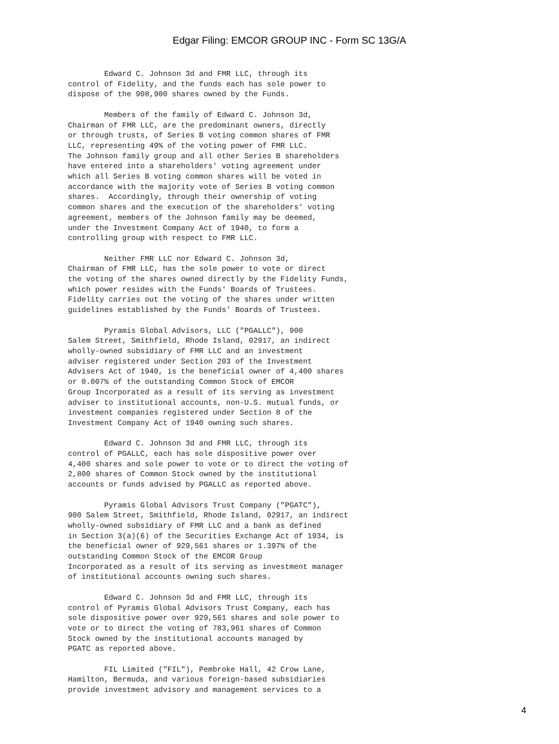Edgar Filing: EMCOR GROUP INC - Form SC 13G/A
        Edward C. Johnson 3d and FMR LLC, through its
control of Fidelity, and the funds each has sole power to
dispose of the 908,900 shares owned by the Funds.

        Members of the family of Edward C. Johnson 3d,
Chairman of FMR LLC, are the predominant owners, directly
or through trusts, of Series B voting common shares of FMR
LLC, representing 49% of the voting power of FMR LLC.
The Johnson family group and all other Series B shareholders
have entered into a shareholders' voting agreement under
which all Series B voting common shares will be voted in
accordance with the majority vote of Series B voting common
shares.  Accordingly, through their ownership of voting
common shares and the execution of the shareholders' voting
agreement, members of the Johnson family may be deemed,
under the Investment Company Act of 1940, to form a
controlling group with respect to FMR LLC.

        Neither FMR LLC nor Edward C. Johnson 3d,
Chairman of FMR LLC, has the sole power to vote or direct
the voting of the shares owned directly by the Fidelity Funds,
which power resides with the Funds' Boards of Trustees.
Fidelity carries out the voting of the shares under written
guidelines established by the Funds' Boards of Trustees.

        Pyramis Global Advisors, LLC ("PGALLC"), 900
Salem Street, Smithfield, Rhode Island, 02917, an indirect
wholly-owned subsidiary of FMR LLC and an investment
adviser registered under Section 203 of the Investment
Advisers Act of 1940, is the beneficial owner of 4,400 shares
or 0.007% of the outstanding Common Stock of EMCOR
Group Incorporated as a result of its serving as investment
adviser to institutional accounts, non-U.S. mutual funds, or
investment companies registered under Section 8 of the
Investment Company Act of 1940 owning such shares.

        Edward C. Johnson 3d and FMR LLC, through its
control of PGALLC, each has sole dispositive power over
4,400 shares and sole power to vote or to direct the voting of
2,800 shares of Common Stock owned by the institutional
accounts or funds advised by PGALLC as reported above.

        Pyramis Global Advisors Trust Company ("PGATC"),
900 Salem Street, Smithfield, Rhode Island, 02917, an indirect
wholly-owned subsidiary of FMR LLC and a bank as defined
in Section 3(a)(6) of the Securities Exchange Act of 1934, is
the beneficial owner of 929,561 shares or 1.397% of the
outstanding Common Stock of the EMCOR Group
Incorporated as a result of its serving as investment manager
of institutional accounts owning such shares.

        Edward C. Johnson 3d and FMR LLC, through its
control of Pyramis Global Advisors Trust Company, each has
sole dispositive power over 929,561 shares and sole power to
vote or to direct the voting of 783,961 shares of Common
Stock owned by the institutional accounts managed by
PGATC as reported above.

        FIL Limited ("FIL"), Pembroke Hall, 42 Crow Lane,
Hamilton, Bermuda, and various foreign-based subsidiaries
provide investment advisory and management services to a
4